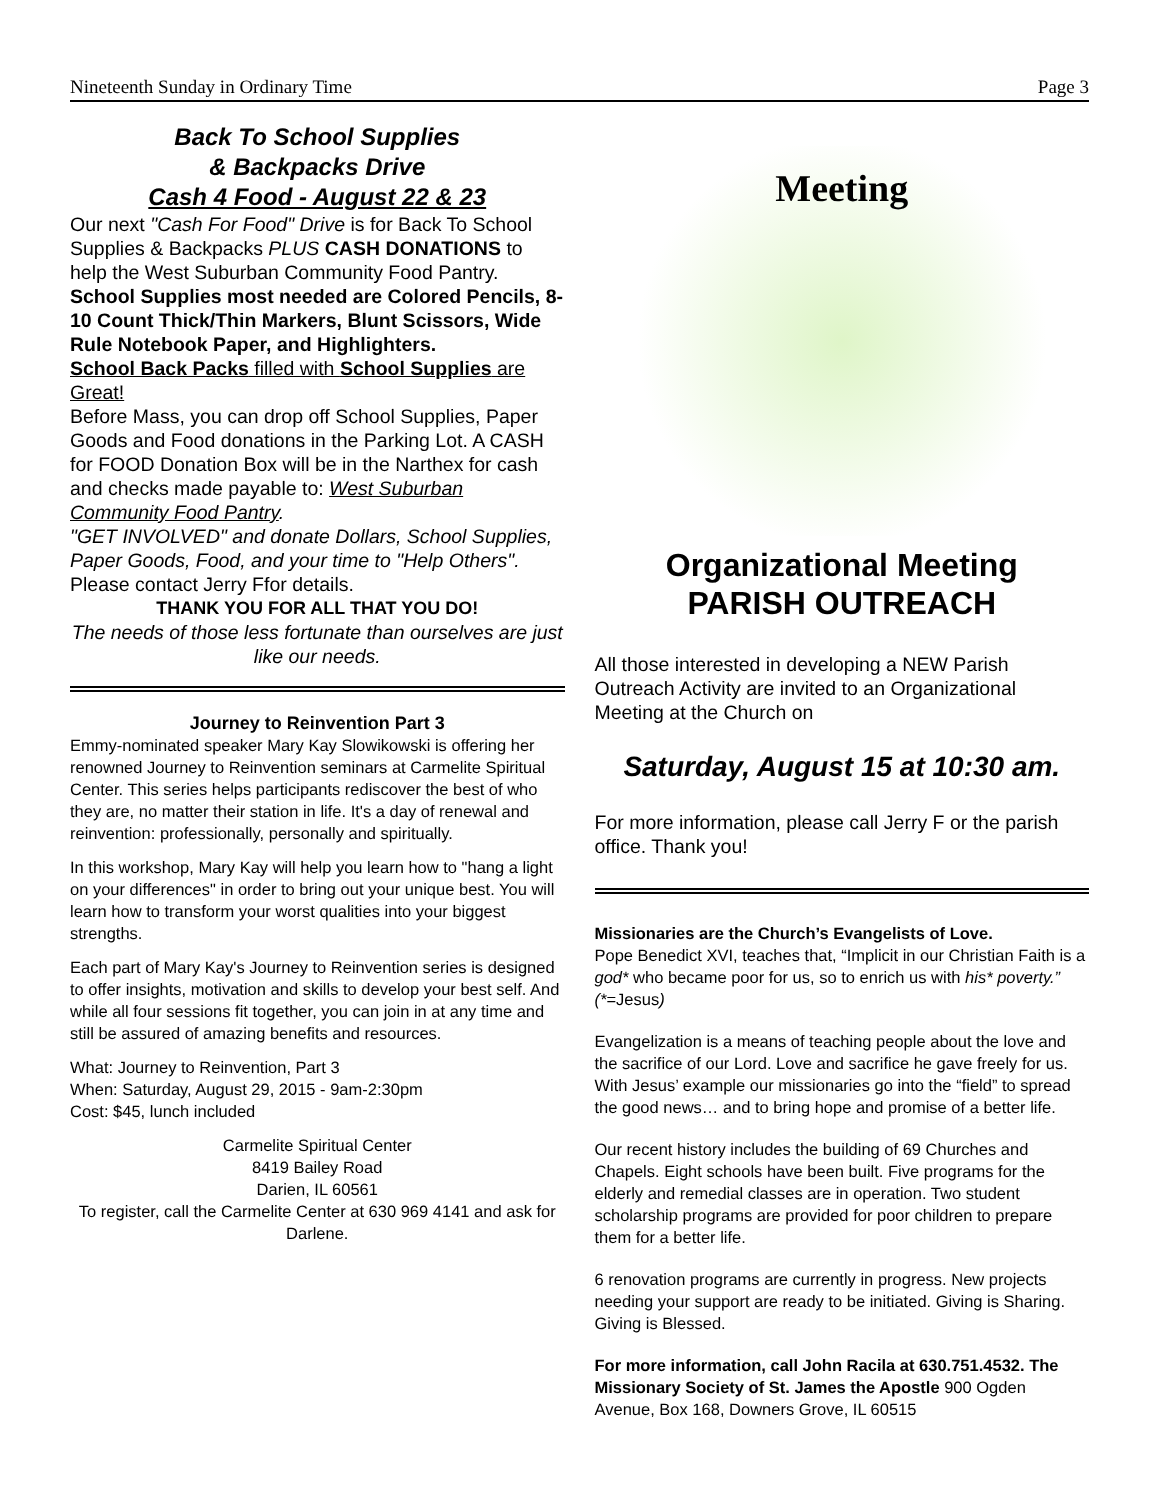Nineteenth Sunday in Ordinary Time Page 3
Back To School Supplies
& Backpacks Drive
Cash 4 Food - August 22 & 23
Our next "Cash For Food" Drive is for Back To School Supplies & Backpacks PLUS CASH DONATIONS to help the West Suburban Community Food Pantry.
School Supplies most needed are Colored Pencils, 8-10 Count Thick/Thin Markers, Blunt Scissors, Wide Rule Notebook Paper, and Highlighters.
School Back Packs filled with School Supplies are Great!
Before Mass, you can drop off School Supplies, Paper Goods and Food donations in the Parking Lot. A CASH for FOOD Donation Box will be in the Narthex for cash and checks made payable to: West Suburban Community Food Pantry.
"GET INVOLVED" and donate Dollars, School Supplies, Paper Goods, Food, and your time to "Help Others". Please contact Jerry Ffor details.
THANK YOU FOR ALL THAT YOU DO!
The needs of those less fortunate than ourselves are just like our needs.
Journey to Reinvention Part 3
Emmy-nominated speaker Mary Kay Slowikowski is offering her renowned Journey to Reinvention seminars at Carmelite Spiritual Center. This series helps participants rediscover the best of who they are, no matter their station in life. It's a day of renewal and reinvention: professionally, personally and spiritually.
In this workshop, Mary Kay will help you learn how to "hang a light on your differences" in order to bring out your unique best. You will learn how to transform your worst qualities into your biggest strengths.
Each part of Mary Kay's Journey to Reinvention series is designed to offer insights, motivation and skills to develop your best self. And while all four sessions fit together, you can join in at any time and still be assured of amazing benefits and resources.
What: Journey to Reinvention, Part 3
When: Saturday, August 29, 2015 - 9am-2:30pm
Cost: $45, lunch included
Carmelite Spiritual Center
8419 Bailey Road
Darien, IL 60561
To register, call the Carmelite Center at 630 969 4141 and ask for Darlene.
Meeting
Organizational Meeting
PARISH OUTREACH
All those interested in developing a NEW Parish Outreach Activity are invited to an Organizational Meeting at the Church on
Saturday, August 15 at 10:30 am.
For more information, please call Jerry F or the parish office. Thank you!
Missionaries are the Church’s Evangelists of Love.
Pope Benedict XVI, teaches that, “Implicit in our Christian Faith is a god* who became poor for us, so to enrich us with his* poverty.” (*=Jesus)
Evangelization is a means of teaching people about the love and the sacrifice of our Lord. Love and sacrifice he gave freely for us. With Jesus’ example our missionaries go into the “field” to spread the good news… and to bring hope and promise of a better life.
Our recent history includes the building of 69 Churches and Chapels. Eight schools have been built. Five programs for the elderly and remedial classes are in operation. Two student scholarship programs are provided for poor children to prepare them for a better life.
6 renovation programs are currently in progress. New projects needing your support are ready to be initiated. Giving is Sharing. Giving is Blessed.
For more information, call John Racila at 630.751.4532. The Missionary Society of St. James the Apostle 900 Ogden Avenue, Box 168, Downers Grove, IL 60515